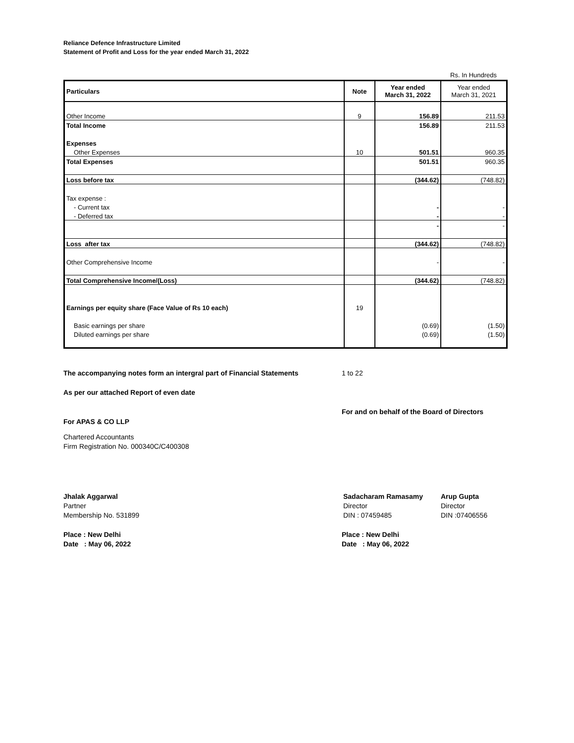Reliance Defence Infrastructure Limited
Statement of Profit and Loss for the year ended March 31, 2022
Rs. In Hundreds
| Particulars | Note | Year ended March 31, 2022 | Year ended March 31, 2021 |
| Other Income | 9 | 156.89 | 211.53 |
| Total Income | | 156.89 | 211.53 |
| Expenses | | | |
| Other Expenses | 10 | 501.51 | 960.35 |
| Total Expenses | | 501.51 | 960.35 |
| Loss before tax | | (344.62) | (748.82) |
| Tax expense : | | | |
| - Current tax | | - | - |
| - Deferred tax | | - | - |
| | | - | - |
| Loss after tax | | (344.62) | (748.82) |
| Other Comprehensive Income | | - | - |
| Total Comprehensive Income/(Loss) | | (344.62) | (748.82) |
| Earnings per equity share (Face Value of Rs 10 each) | 19 | | |
| Basic earnings per share | | (0.69) | (1.50) |
| Diluted earnings per share | | (0.69) | (1.50) |
The accompanying notes form an intergral part of Financial Statements
1 to 22
As per our attached Report of even date
For APAS & CO LLP
For and on behalf of the Board of Directors
Chartered Accountants
Firm Registration No. 000340C/C400308
Jhalak Aggarwal
Partner
Membership No. 531899
Sadacharam Ramasamy
Director
DIN : 07459485
Arup Gupta
Director
DIN :07406556
Place : New Delhi
Date : May 06, 2022
Place : New Delhi
Date : May 06, 2022